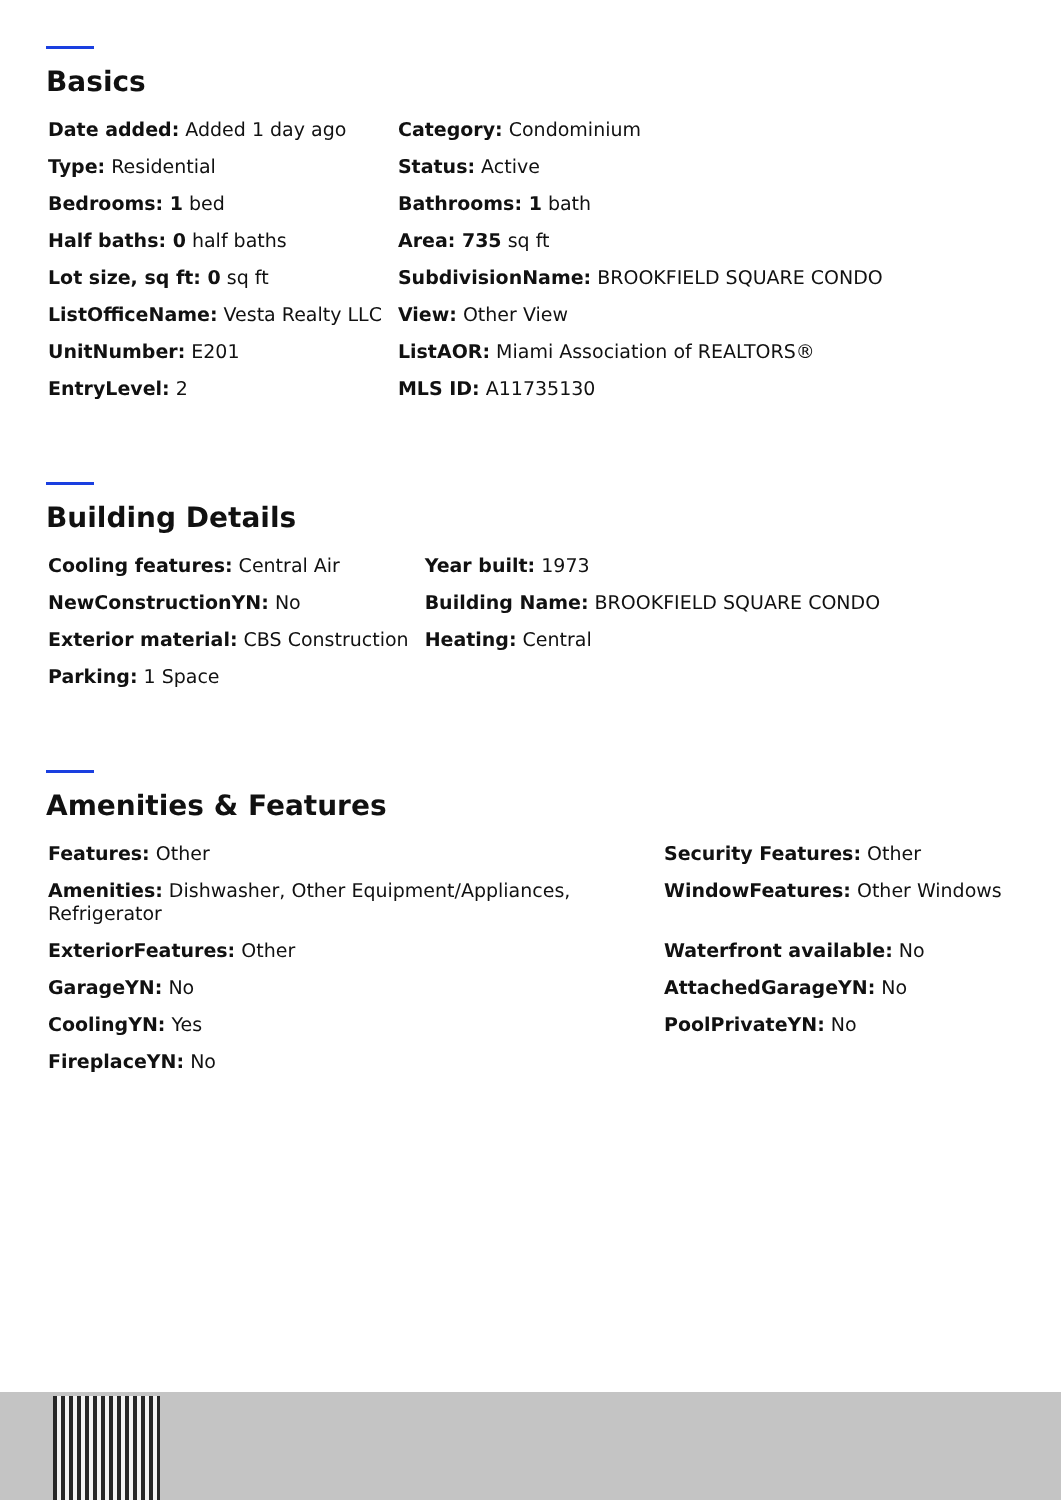Basics
| Date added: Added 1 day ago | Category: Condominium |
| Type: Residential | Status: Active |
| Bedrooms: 1 bed | Bathrooms: 1 bath |
| Half baths: 0 half baths | Area: 735 sq ft |
| Lot size, sq ft: 0 sq ft | SubdivisionName: BROOKFIELD SQUARE CONDO |
| ListOfficeName: Vesta Realty LLC | View: Other View |
| UnitNumber: E201 | ListAOR: Miami Association of REALTORS® |
| EntryLevel: 2 | MLS ID: A11735130 |
Building Details
| Cooling features: Central Air | Year built: 1973 |
| NewConstructionYN: No | Building Name: BROOKFIELD SQUARE CONDO |
| Exterior material: CBS Construction | Heating: Central |
| Parking: 1 Space | |
Amenities & Features
| Features: Other | Security Features: Other |
| Amenities: Dishwasher, Other Equipment/Appliances, Refrigerator | WindowFeatures: Other Windows |
| ExteriorFeatures: Other | Waterfront available: No |
| GarageYN: No | AttachedGarageYN: No |
| CoolingYN: Yes | PoolPrivateYN: No |
| FireplaceYN: No | |